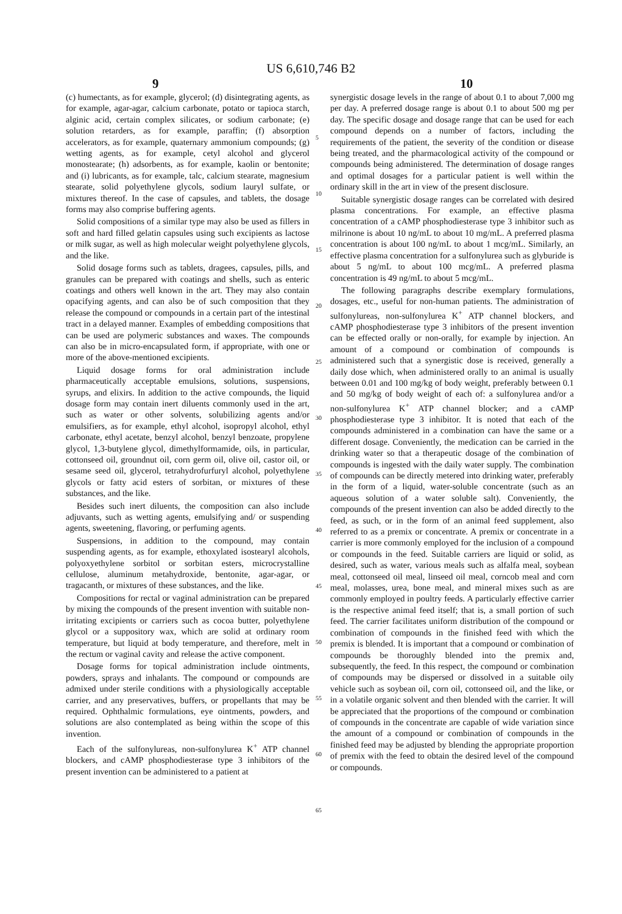US 6,610,746 B2
9 10
(c) humectants, as for example, glycerol; (d) disintegrating agents, as for example, agar-agar, calcium carbonate, potato or tapioca starch, alginic acid, certain complex silicates, or sodium carbonate; (e) solution retarders, as for example, paraffin; (f) absorption accelerators, as for example, quaternary ammonium compounds; (g) wetting agents, as for example, cetyl alcohol and glycerol monostearate; (h) adsorbents, as for example, kaolin or bentonite; and (i) lubricants, as for example, talc, calcium stearate, magnesium stearate, solid polyethylene glycols, sodium lauryl sulfate, or mixtures thereof. In the case of capsules, and tablets, the dosage forms may also comprise buffering agents.
Solid compositions of a similar type may also be used as fillers in soft and hard filled gelatin capsules using such excipients as lactose or milk sugar, as well as high molecular weight polyethylene glycols, and the like.
Solid dosage forms such as tablets, dragees, capsules, pills, and granules can be prepared with coatings and shells, such as enteric coatings and others well known in the art. They may also contain opacifying agents, and can also be of such composition that they release the compound or compounds in a certain part of the intestinal tract in a delayed manner. Examples of embedding compositions that can be used are polymeric substances and waxes. The compounds can also be in micro-encapsulated form, if appropriate, with one or more of the above-mentioned excipients.
Liquid dosage forms for oral administration include pharmaceutically acceptable emulsions, solutions, suspensions, syrups, and elixirs. In addition to the active compounds, the liquid dosage form may contain inert diluents commonly used in the art, such as water or other solvents, solubilizing agents and/or emulsifiers, as for example, ethyl alcohol, isopropyl alcohol, ethyl carbonate, ethyl acetate, benzyl alcohol, benzyl benzoate, propylene glycol, 1,3-butylene glycol, dimethylformamide, oils, in particular, cottonseed oil, groundnut oil, corn germ oil, olive oil, castor oil, or sesame seed oil, glycerol, tetrahydrofurfuryl alcohol, polyethylene glycols or fatty acid esters of sorbitan, or mixtures of these substances, and the like.
Besides such inert diluents, the composition can also include adjuvants, such as wetting agents, emulsifying and/ or suspending agents, sweetening, flavoring, or perfuming agents.
Suspensions, in addition to the compound, may contain suspending agents, as for example, ethoxylated isostearyl alcohols, polyoxyethylene sorbitol or sorbitan esters, microcrystalline cellulose, aluminum metahydroxide, bentonite, agar-agar, or tragacanth, or mixtures of these substances, and the like.
Compositions for rectal or vaginal administration can be prepared by mixing the compounds of the present invention with suitable non-irritating excipients or carriers such as cocoa butter, polyethylene glycol or a suppository wax, which are solid at ordinary room temperature, but liquid at body temperature, and therefore, melt in the rectum or vaginal cavity and release the active component.
Dosage forms for topical administration include ointments, powders, sprays and inhalants. The compound or compounds are admixed under sterile conditions with a physiologically acceptable carrier, and any preservatives, buffers, or propellants that may be required. Ophthalmic formulations, eye ointments, powders, and solutions are also contemplated as being within the scope of this invention.
Each of the sulfonylureas, non-sulfonylurea K<sup>+</sup> ATP channel blockers, and cAMP phosphodiesterase type 3 inhibitors of the present invention can be administered to a patient at
5
10
15
20
25
30
35
40
45
50
55
60
65
synergistic dosage levels in the range of about 0.1 to about 7,000 mg per day. A preferred dosage range is about 0.1 to about 500 mg per day. The specific dosage and dosage range that can be used for each compound depends on a number of factors, including the requirements of the patient, the severity of the condition or disease being treated, and the pharmacological activity of the compound or compounds being administered. The determination of dosage ranges and optimal dosages for a particular patient is well within the ordinary skill in the art in view of the present disclosure.
Suitable synergistic dosage ranges can be correlated with desired plasma concentrations. For example, an effective plasma concentration of a cAMP phosphodiesterase type 3 inhibitor such as milrinone is about 10 ng/mL to about 10 mg/mL. A preferred plasma concentration is about 100 ng/mL to about 1 mcg/mL. Similarly, an effective plasma concentration for a sulfonylurea such as glyburide is about 5 ng/mL to about 100 mcg/mL. A preferred plasma concentration is 49 ng/mL to about 5 mcg/mL.
The following paragraphs describe exemplary formulations, dosages, etc., useful for non-human patients. The administration of sulfonylureas, non-sulfonylurea K<sup>+</sup> ATP channel blockers, and cAMP phosphodiesterase type 3 inhibitors of the present invention can be effected orally or non-orally, for example by injection. An amount of a compound or combination of compounds is administered such that a synergistic dose is received, generally a daily dose which, when administered orally to an animal is usually between 0.01 and 100 mg/kg of body weight, preferably between 0.1 and 50 mg/kg of body weight of each of: a sulfonylurea and/or a non-sulfonylurea K<sup>+</sup> ATP channel blocker; and a cAMP phosphodiesterase type 3 inhibitor. It is noted that each of the compounds administered in a combination can have the same or a different dosage. Conveniently, the medication can be carried in the drinking water so that a therapeutic dosage of the combination of compounds is ingested with the daily water supply. The combination of compounds can be directly metered into drinking water, preferably in the form of a liquid, water-soluble concentrate (such as an aqueous solution of a water soluble salt). Conveniently, the compounds of the present invention can also be added directly to the feed, as such, or in the form of an animal feed supplement, also referred to as a premix or concentrate. A premix or concentrate in a carrier is more commonly employed for the inclusion of a compound or compounds in the feed. Suitable carriers are liquid or solid, as desired, such as water, various meals such as alfalfa meal, soybean meal, cottonseed oil meal, linseed oil meal, corncob meal and corn meal, molasses, urea, bone meal, and mineral mixes such as are commonly employed in poultry feeds. A particularly effective carrier is the respective animal feed itself; that is, a small portion of such feed. The carrier facilitates uniform distribution of the compound or combination of compounds in the finished feed with which the premix is blended. It is important that a compound or combination of compounds be thoroughly blended into the premix and, subsequently, the feed. In this respect, the compound or combination of compounds may be dispersed or dissolved in a suitable oily vehicle such as soybean oil, corn oil, cottonseed oil, and the like, or in a volatile organic solvent and then blended with the carrier. It will be appreciated that the proportions of the compound or combination of compounds in the concentrate are capable of wide variation since the amount of a compound or combination of compounds in the finished feed may be adjusted by blending the appropriate proportion of premix with the feed to obtain the desired level of the compound or compounds.